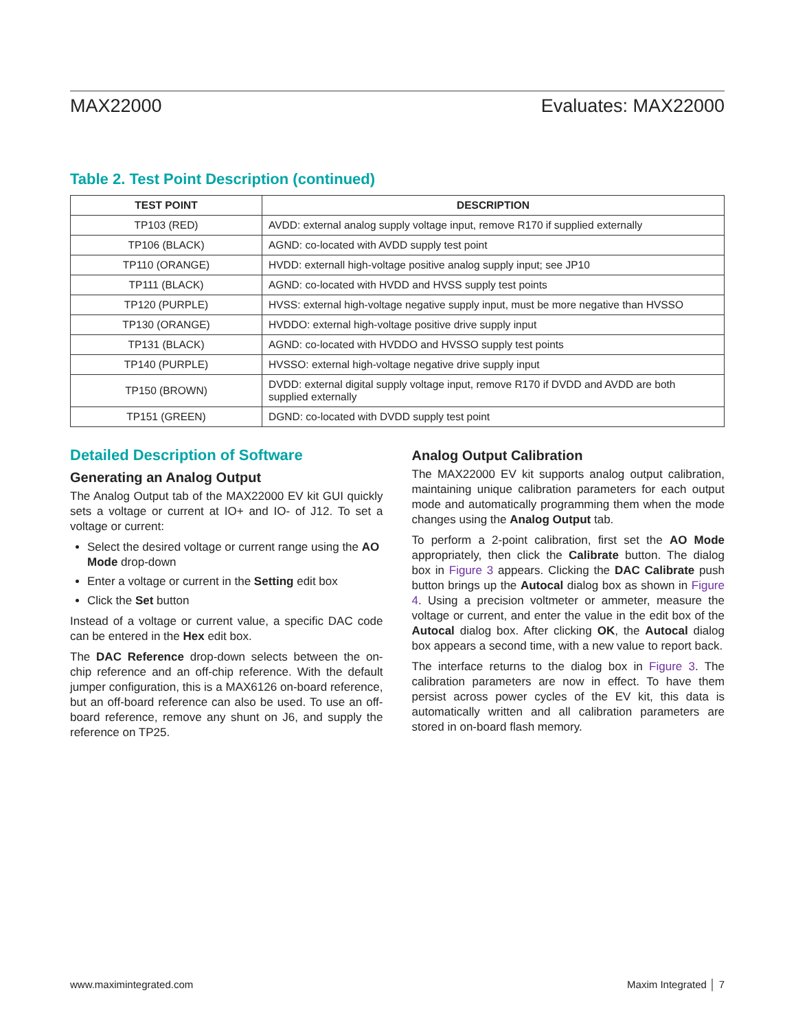MAX22000 Evaluates: MAX22000
Table 2. Test Point Description (continued)
| TEST POINT | DESCRIPTION |
| --- | --- |
| TP103 (RED) | AVDD: external analog supply voltage input, remove R170 if supplied externally |
| TP106 (BLACK) | AGND: co-located with AVDD supply test point |
| TP110 (ORANGE) | HVDD: externall high-voltage positive analog supply input; see JP10 |
| TP111 (BLACK) | AGND: co-located with HVDD and HVSS supply test points |
| TP120 (PURPLE) | HVSS: external high-voltage negative supply input, must be more negative than HVSSO |
| TP130 (ORANGE) | HVDDO: external high-voltage positive drive supply input |
| TP131 (BLACK) | AGND: co-located with HVDDO and HVSSO supply test points |
| TP140 (PURPLE) | HVSSO: external high-voltage negative drive supply input |
| TP150 (BROWN) | DVDD: external digital supply voltage input, remove R170 if DVDD and AVDD are both supplied externally |
| TP151 (GREEN) | DGND: co-located with DVDD supply test point |
Detailed Description of Software
Generating an Analog Output
The Analog Output tab of the MAX22000 EV kit GUI quickly sets a voltage or current at IO+ and IO- of J12. To set a voltage or current:
Select the desired voltage or current range using the AO Mode drop-down
Enter a voltage or current in the Setting edit box
Click the Set button
Instead of a voltage or current value, a specific DAC code can be entered in the Hex edit box.
The DAC Reference drop-down selects between the on-chip reference and an off-chip reference. With the default jumper configuration, this is a MAX6126 on-board reference, but an off-board reference can also be used. To use an off-board reference, remove any shunt on J6, and supply the reference on TP25.
Analog Output Calibration
The MAX22000 EV kit supports analog output calibration, maintaining unique calibration parameters for each output mode and automatically programming them when the mode changes using the Analog Output tab.
To perform a 2-point calibration, first set the AO Mode appropriately, then click the Calibrate button. The dialog box in Figure 3 appears. Clicking the DAC Calibrate push button brings up the Autocal dialog box as shown in Figure 4. Using a precision voltmeter or ammeter, measure the voltage or current, and enter the value in the edit box of the Autocal dialog box. After clicking OK, the Autocal dialog box appears a second time, with a new value to report back.
The interface returns to the dialog box in Figure 3. The calibration parameters are now in effect. To have them persist across power cycles of the EV kit, this data is automatically written and all calibration parameters are stored in on-board flash memory.
www.maximintegrated.com Maxim Integrated │ 7